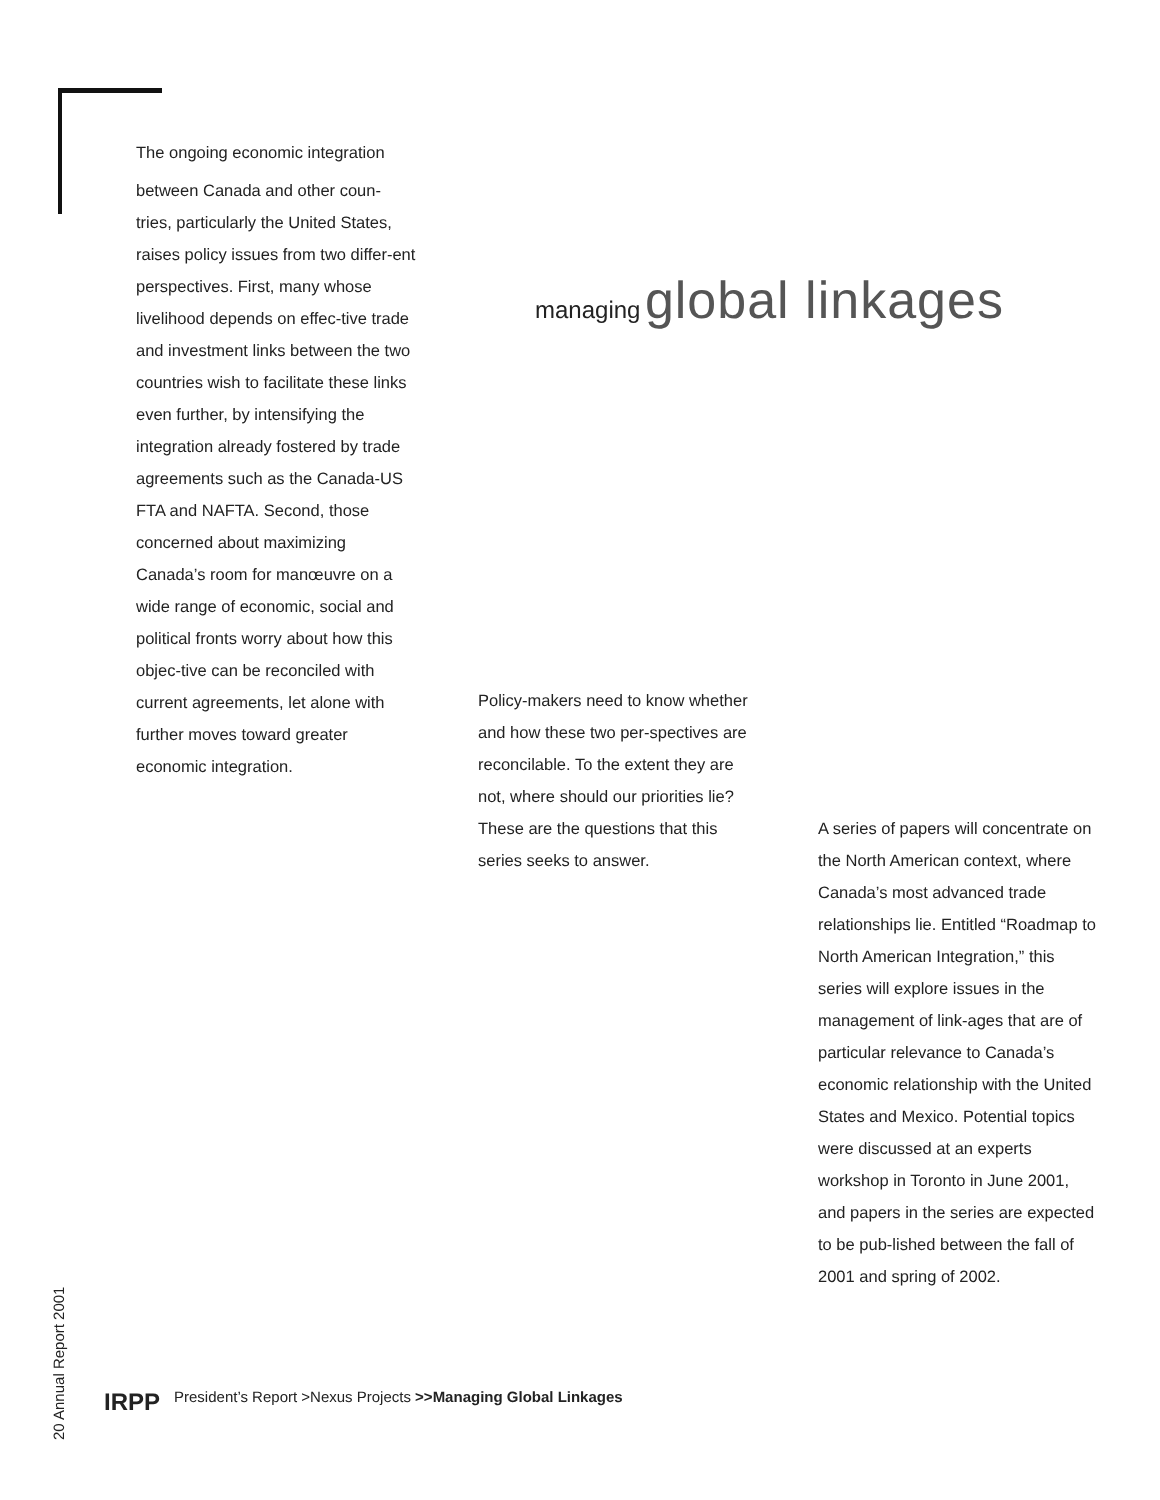T he ongoing economic integration between Canada and other coun-tries, particularly the United States, raises policy issues from two differ-ent perspectives. First, many whose livelihood depends on effec-tive trade and investment links between the two countries wish to facilitate these links even further, by intensifying the integration already fostered by trade agreements such as the Canada-US FTA and NAFTA. Second, those concerned about maximizing Canada’s room for manœuvre on a wide range of economic, social and political fronts worry about how this objec-tive can be reconciled with current agreements, let alone with further moves toward greater economic integration.
managing global linkages
Policy-makers need to know whether and how these two per-spectives are reconcilable. To the extent they are not, where should our priorities lie? These are the questions that this series seeks to answer.
A series of papers will concentrate on the North American context, where Canada’s most advanced trade relationships lie. Entitled “Roadmap to North American Integration,” this series will explore issues in the management of link-ages that are of particular relevance to Canada’s economic relationship with the United States and Mexico. Potential topics were discussed at an experts workshop in Toronto in June 2001, and papers in the series are expected to be pub-lished between the fall of 2001 and spring of 2002.
20 Annual Report 2001
IRPP President’s Report >Nexus Projects >>Managing Global Linkages